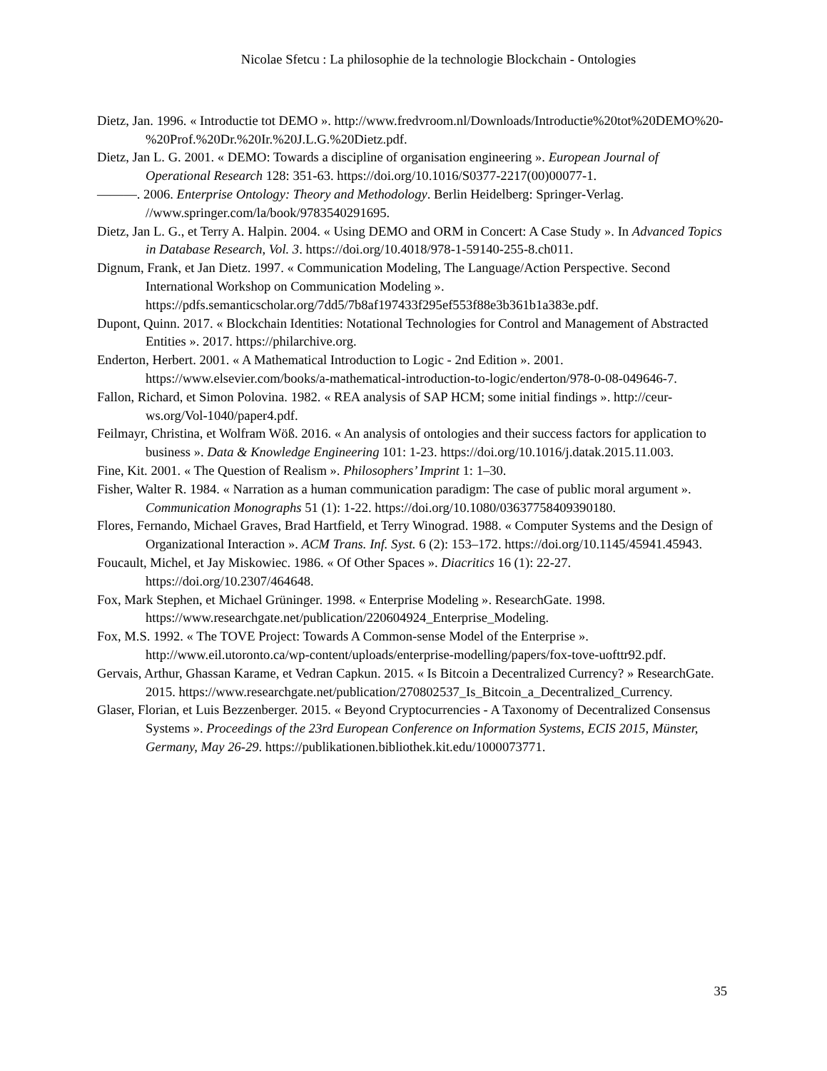Nicolae Sfetcu : La philosophie de la technologie Blockchain - Ontologies
Dietz, Jan. 1996. « Introductie tot DEMO ». http://www.fredvroom.nl/Downloads/Introductie%20tot%20DEMO%20-%20Prof.%20Dr.%20Ir.%20J.L.G.%20Dietz.pdf.
Dietz, Jan L. G. 2001. « DEMO: Towards a discipline of organisation engineering ». European Journal of Operational Research 128: 351-63. https://doi.org/10.1016/S0377-2217(00)00077-1.
———. 2006. Enterprise Ontology: Theory and Methodology. Berlin Heidelberg: Springer-Verlag. //www.springer.com/la/book/9783540291695.
Dietz, Jan L. G., et Terry A. Halpin. 2004. « Using DEMO and ORM in Concert: A Case Study ». In Advanced Topics in Database Research, Vol. 3. https://doi.org/10.4018/978-1-59140-255-8.ch011.
Dignum, Frank, et Jan Dietz. 1997. « Communication Modeling, The Language/Action Perspective. Second International Workshop on Communication Modeling ». https://pdfs.semanticscholar.org/7dd5/7b8af197433f295ef553f88e3b361b1a383e.pdf.
Dupont, Quinn. 2017. « Blockchain Identities: Notational Technologies for Control and Management of Abstracted Entities ». 2017. https://philarchive.org.
Enderton, Herbert. 2001. « A Mathematical Introduction to Logic - 2nd Edition ». 2001. https://www.elsevier.com/books/a-mathematical-introduction-to-logic/enderton/978-0-08-049646-7.
Fallon, Richard, et Simon Polovina. 1982. « REA analysis of SAP HCM; some initial findings ». http://ceur-ws.org/Vol-1040/paper4.pdf.
Feilmayr, Christina, et Wolfram Wöß. 2016. « An analysis of ontologies and their success factors for application to business ». Data & Knowledge Engineering 101: 1-23. https://doi.org/10.1016/j.datak.2015.11.003.
Fine, Kit. 2001. « The Question of Realism ». Philosophers’ Imprint 1: 1–30.
Fisher, Walter R. 1984. « Narration as a human communication paradigm: The case of public moral argument ». Communication Monographs 51 (1): 1-22. https://doi.org/10.1080/03637758409390180.
Flores, Fernando, Michael Graves, Brad Hartfield, et Terry Winograd. 1988. « Computer Systems and the Design of Organizational Interaction ». ACM Trans. Inf. Syst. 6 (2): 153–172. https://doi.org/10.1145/45941.45943.
Foucault, Michel, et Jay Miskowiec. 1986. « Of Other Spaces ». Diacritics 16 (1): 22-27. https://doi.org/10.2307/464648.
Fox, Mark Stephen, et Michael Grüninger. 1998. « Enterprise Modeling ». ResearchGate. 1998. https://www.researchgate.net/publication/220604924_Enterprise_Modeling.
Fox, M.S. 1992. « The TOVE Project: Towards A Common-sense Model of the Enterprise ». http://www.eil.utoronto.ca/wp-content/uploads/enterprise-modelling/papers/fox-tove-uofttr92.pdf.
Gervais, Arthur, Ghassan Karame, et Vedran Capkun. 2015. « Is Bitcoin a Decentralized Currency? » ResearchGate. 2015. https://www.researchgate.net/publication/270802537_Is_Bitcoin_a_Decentralized_Currency.
Glaser, Florian, et Luis Bezzenberger. 2015. « Beyond Cryptocurrencies - A Taxonomy of Decentralized Consensus Systems ». Proceedings of the 23rd European Conference on Information Systems, ECIS 2015, Münster, Germany, May 26-29. https://publikationen.bibliothek.kit.edu/1000073771.
35